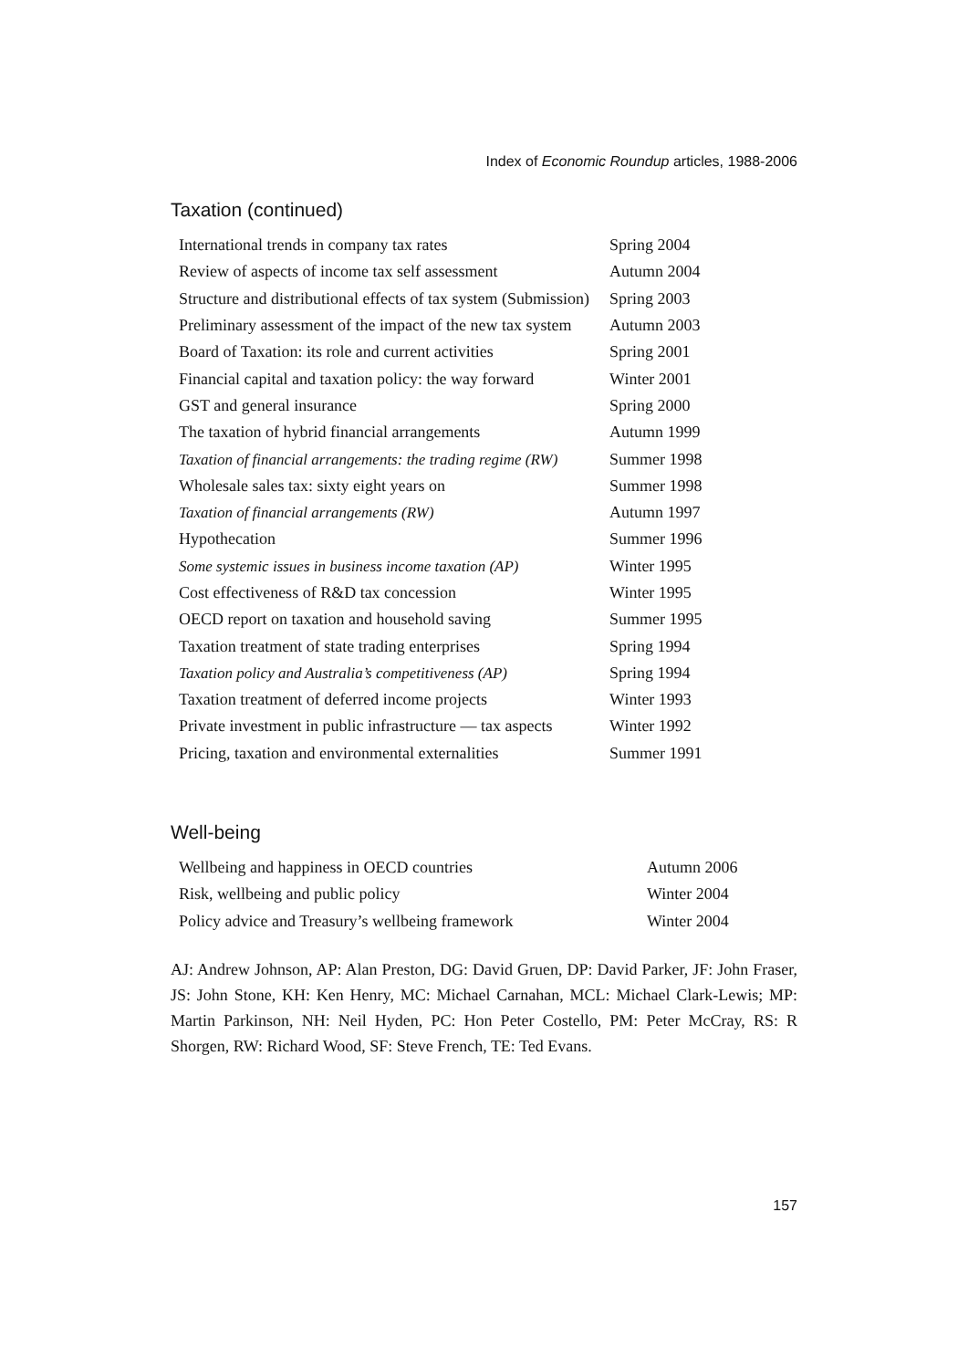Index of Economic Roundup articles, 1988-2006
Taxation (continued)
| International trends in company tax rates | Spring 2004 |
| Review of aspects of income tax self assessment | Autumn 2004 |
| Structure and distributional effects of tax system (Submission) | Spring 2003 |
| Preliminary assessment of the impact of the new tax system | Autumn 2003 |
| Board of Taxation: its role and current activities | Spring 2001 |
| Financial capital and taxation policy: the way forward | Winter 2001 |
| GST and general insurance | Spring 2000 |
| The taxation of hybrid financial arrangements | Autumn 1999 |
| Taxation of financial arrangements: the trading regime (RW) | Summer 1998 |
| Wholesale sales tax: sixty eight years on | Summer 1998 |
| Taxation of financial arrangements (RW) | Autumn 1997 |
| Hypothecation | Summer 1996 |
| Some systemic issues in business income taxation (AP) | Winter 1995 |
| Cost effectiveness of R&D tax concession | Winter 1995 |
| OECD report on taxation and household saving | Summer 1995 |
| Taxation treatment of state trading enterprises | Spring 1994 |
| Taxation policy and Australia’s competitiveness (AP) | Spring 1994 |
| Taxation treatment of deferred income projects | Winter 1993 |
| Private investment in public infrastructure — tax aspects | Winter 1992 |
| Pricing, taxation and environmental externalities | Summer 1991 |
Well-being
| Wellbeing and happiness in OECD countries | Autumn 2006 |
| Risk, wellbeing and public policy | Winter 2004 |
| Policy advice and Treasury’s wellbeing framework | Winter 2004 |
AJ: Andrew Johnson, AP: Alan Preston, DG: David Gruen, DP: David Parker, JF: John Fraser, JS: John Stone, KH: Ken Henry, MC: Michael Carnahan, MCL: Michael Clark-Lewis; MP: Martin Parkinson, NH: Neil Hyden, PC: Hon Peter Costello, PM: Peter McCray, RS: R Shorgen, RW: Richard Wood, SF: Steve French, TE: Ted Evans.
157